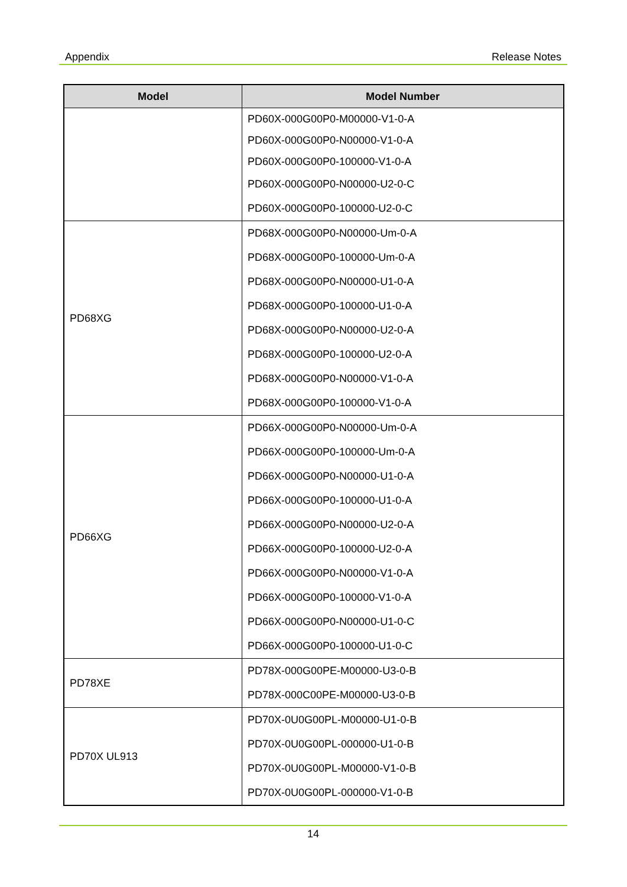Appendix Release Notes
| Model | Model Number |
| --- | --- |
| | PD60X-000G00P0-M00000-V1-0-A PD60X-000G00P0-N00000-V1-0-A PD60X-000G00P0-100000-V1-0-A PD60X-000G00P0-N00000-U2-0-C PD60X-000G00P0-100000-U2-0-C |
| PD68XG | PD68X-000G00P0-N00000-Um-0-A PD68X-000G00P0-100000-Um-0-A PD68X-000G00P0-N00000-U1-0-A PD68X-000G00P0-100000-U1-0-A PD68X-000G00P0-N00000-U2-0-A PD68X-000G00P0-100000-U2-0-A PD68X-000G00P0-N00000-V1-0-A PD68X-000G00P0-100000-V1-0-A |
| PD66XG | PD66X-000G00P0-N00000-Um-0-A PD66X-000G00P0-100000-Um-0-A PD66X-000G00P0-N00000-U1-0-A PD66X-000G00P0-100000-U1-0-A PD66X-000G00P0-N00000-U2-0-A PD66X-000G00P0-100000-U2-0-A PD66X-000G00P0-N00000-V1-0-A PD66X-000G00P0-100000-V1-0-A PD66X-000G00P0-N00000-U1-0-C PD66X-000G00P0-100000-U1-0-C |
| PD78XE | PD78X-000G00PE-M00000-U3-0-B PD78X-000C00PE-M00000-U3-0-B |
| PD70X UL913 | PD70X-0U0G00PL-M00000-U1-0-B PD70X-0U0G00PL-000000-U1-0-B PD70X-0U0G00PL-M00000-V1-0-B PD70X-0U0G00PL-000000-V1-0-B |
14